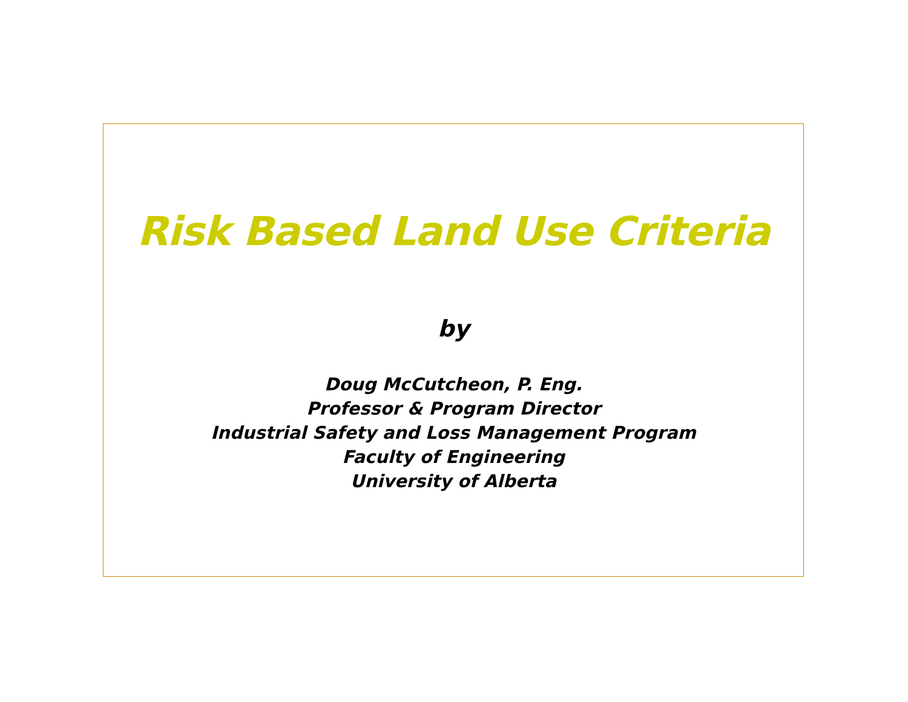Risk Based Land Use Criteria
by
Doug McCutcheon, P. Eng.
Professor & Program Director
Industrial Safety and Loss Management Program
Faculty of Engineering
University of Alberta